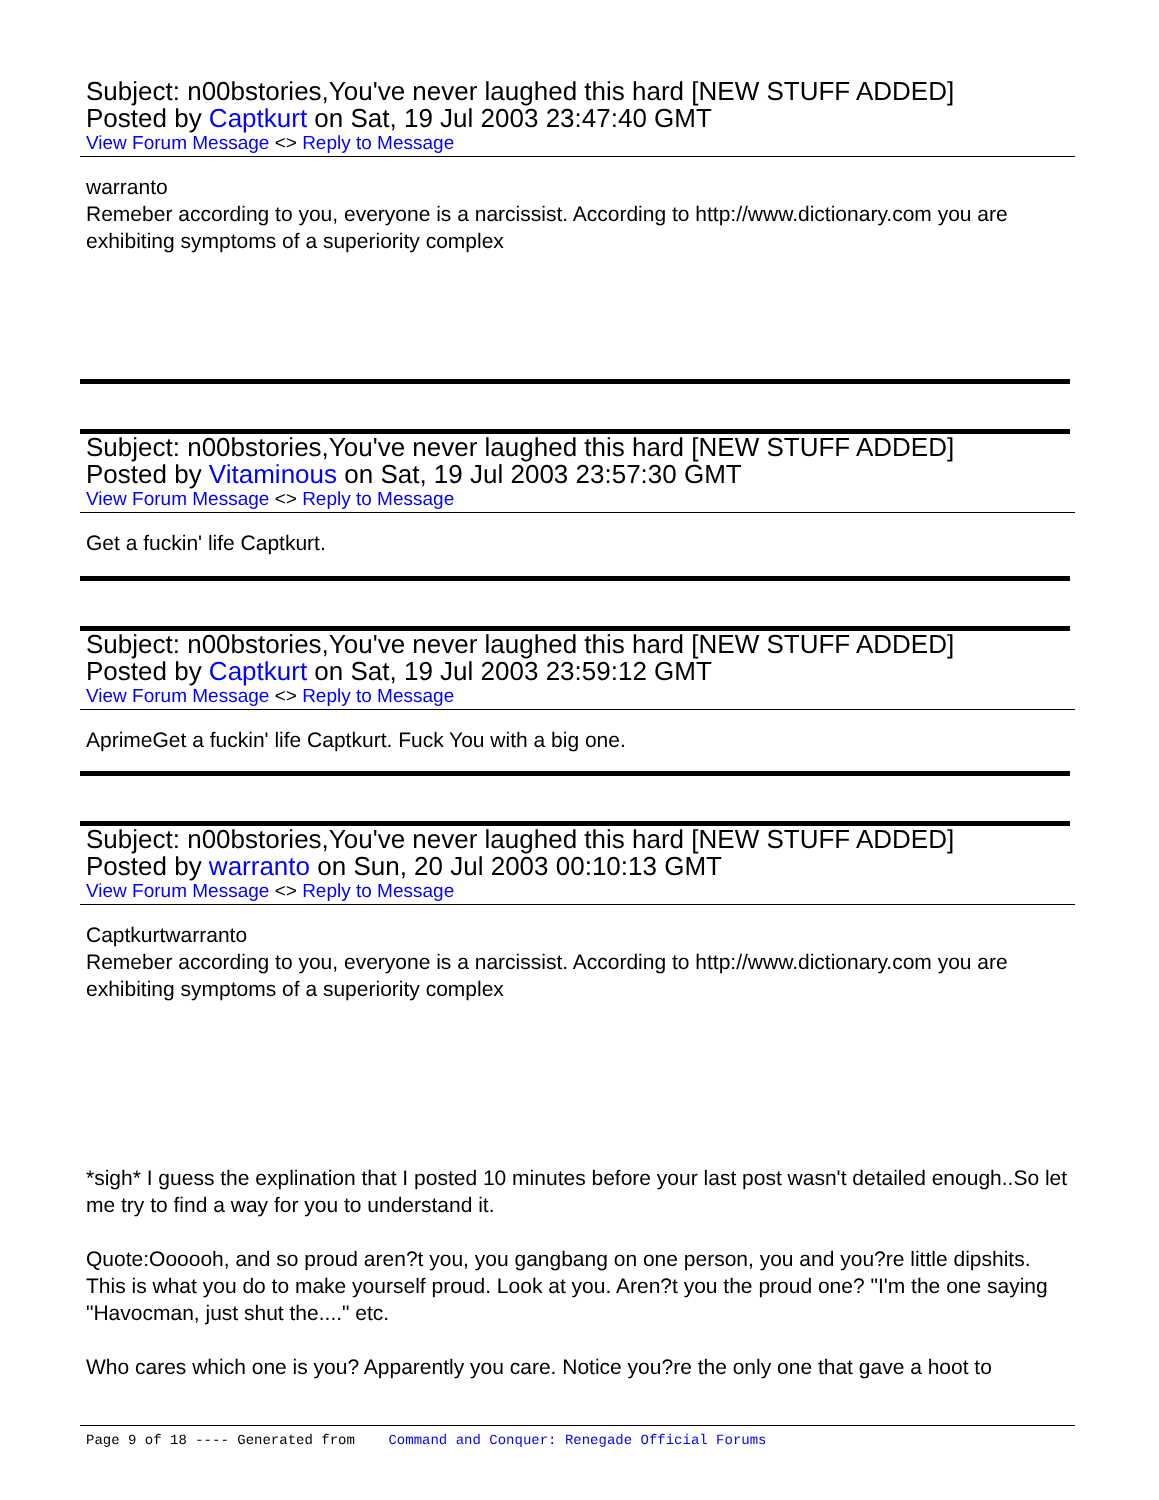Subject: n00bstories,You've never laughed this hard [NEW STUFF ADDED]
Posted by Captkurt on Sat, 19 Jul 2003 23:47:40 GMT
View Forum Message <> Reply to Message
warranto
Remeber according to you, everyone is a narcissist. According to http://www.dictionary.com you are exhibiting symptoms of a superiority complex
Subject: n00bstories,You've never laughed this hard [NEW STUFF ADDED]
Posted by Vitaminous on Sat, 19 Jul 2003 23:57:30 GMT
View Forum Message <> Reply to Message
Get a fuckin' life Captkurt.
Subject: n00bstories,You've never laughed this hard [NEW STUFF ADDED]
Posted by Captkurt on Sat, 19 Jul 2003 23:59:12 GMT
View Forum Message <> Reply to Message
AprimeGet a fuckin' life Captkurt. Fuck You with a big one.
Subject: n00bstories,You've never laughed this hard [NEW STUFF ADDED]
Posted by warranto on Sun, 20 Jul 2003 00:10:13 GMT
View Forum Message <> Reply to Message
Captkurtwarranto
Remeber according to you, everyone is a narcissist. According to http://www.dictionary.com you are exhibiting symptoms of a superiority complex
*sigh* I guess the explination that I posted 10 minutes before your last post wasn't detailed enough..So let me try to find a way for you to understand it.
Quote:Oooooh, and so proud aren?t you, you gangbang on one person, you and you?re little dipshits. This is what you do to make yourself proud. Look at you. Aren?t you the proud one? "I'm the one saying "Havocman, just shut the...." etc.
Who cares which one is you? Apparently you care. Notice you?re the only one that gave a hoot to
Page 9 of 18 ---- Generated from Command and Conquer: Renegade Official Forums